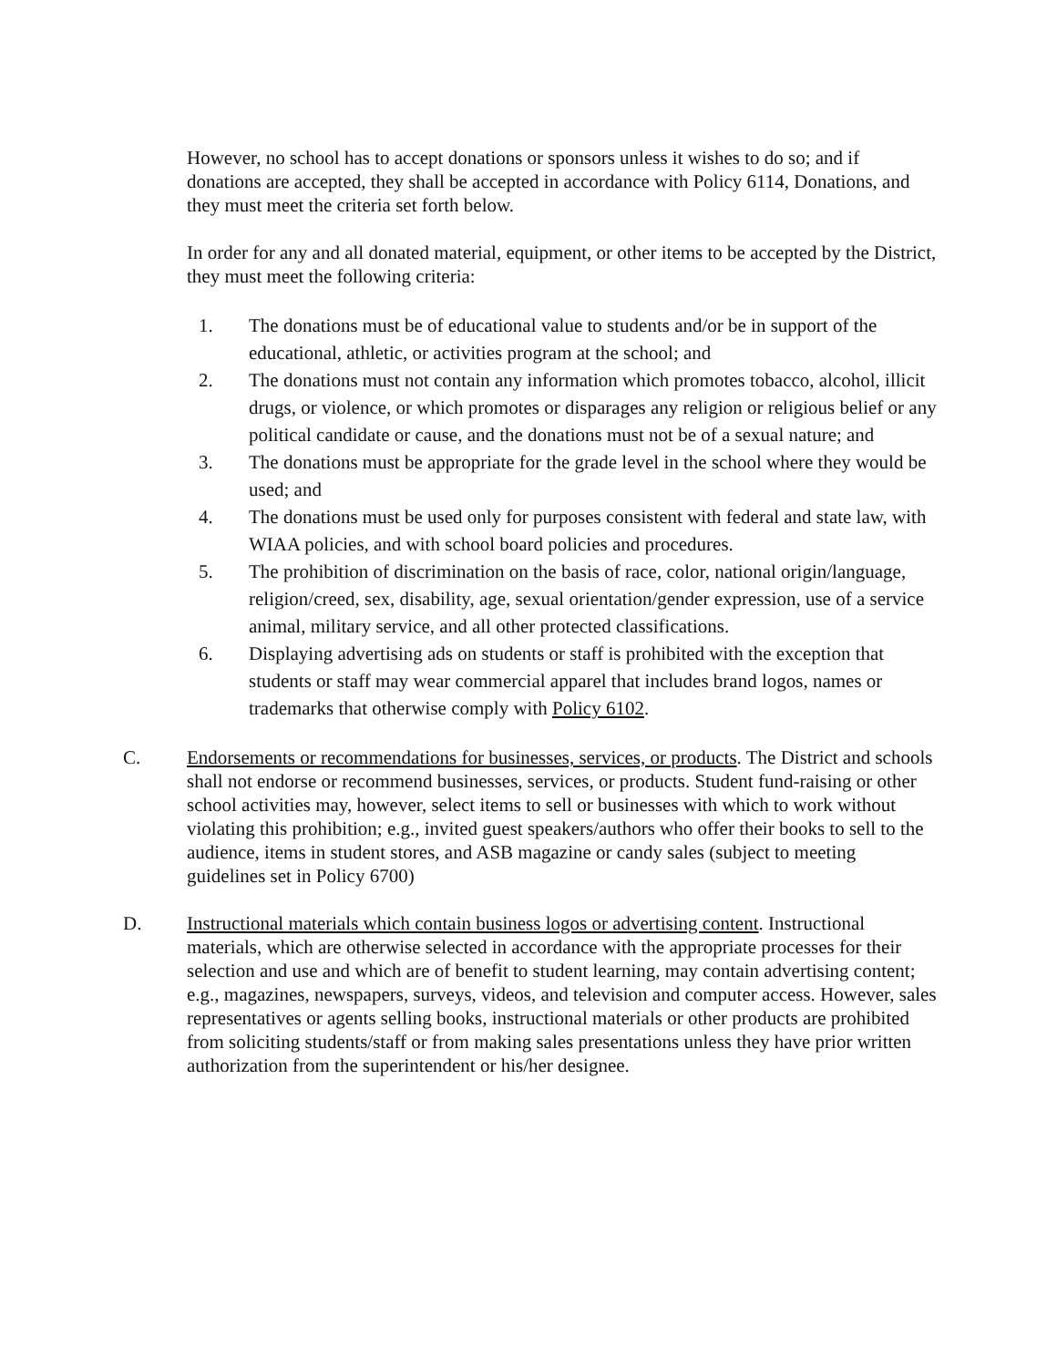However, no school has to accept donations or sponsors unless it wishes to do so; and if donations are accepted, they shall be accepted in accordance with Policy 6114, Donations, and they must meet the criteria set forth below.
In order for any and all donated material, equipment, or other items to be accepted by the District, they must meet the following criteria:
1. The donations must be of educational value to students and/or be in support of the educational, athletic, or activities program at the school; and
2. The donations must not contain any information which promotes tobacco, alcohol, illicit drugs, or violence, or which promotes or disparages any religion or religious belief or any political candidate or cause, and the donations must not be of a sexual nature; and
3. The donations must be appropriate for the grade level in the school where they would be used; and
4. The donations must be used only for purposes consistent with federal and state law, with WIAA policies, and with school board policies and procedures.
5. The prohibition of discrimination on the basis of race, color, national origin/language, religion/creed, sex, disability, age, sexual orientation/gender expression, use of a service animal, military service, and all other protected classifications.
6. Displaying advertising ads on students or staff is prohibited with the exception that students or staff may wear commercial apparel that includes brand logos, names or trademarks that otherwise comply with Policy 6102.
C. Endorsements or recommendations for businesses, services, or products. The District and schools shall not endorse or recommend businesses, services, or products. Student fund-raising or other school activities may, however, select items to sell or businesses with which to work without violating this prohibition; e.g., invited guest speakers/authors who offer their books to sell to the audience, items in student stores, and ASB magazine or candy sales (subject to meeting guidelines set in Policy 6700)
D. Instructional materials which contain business logos or advertising content. Instructional materials, which are otherwise selected in accordance with the appropriate processes for their selection and use and which are of benefit to student learning, may contain advertising content; e.g., magazines, newspapers, surveys, videos, and television and computer access. However, sales representatives or agents selling books, instructional materials or other products are prohibited from soliciting students/staff or from making sales presentations unless they have prior written authorization from the superintendent or his/her designee.